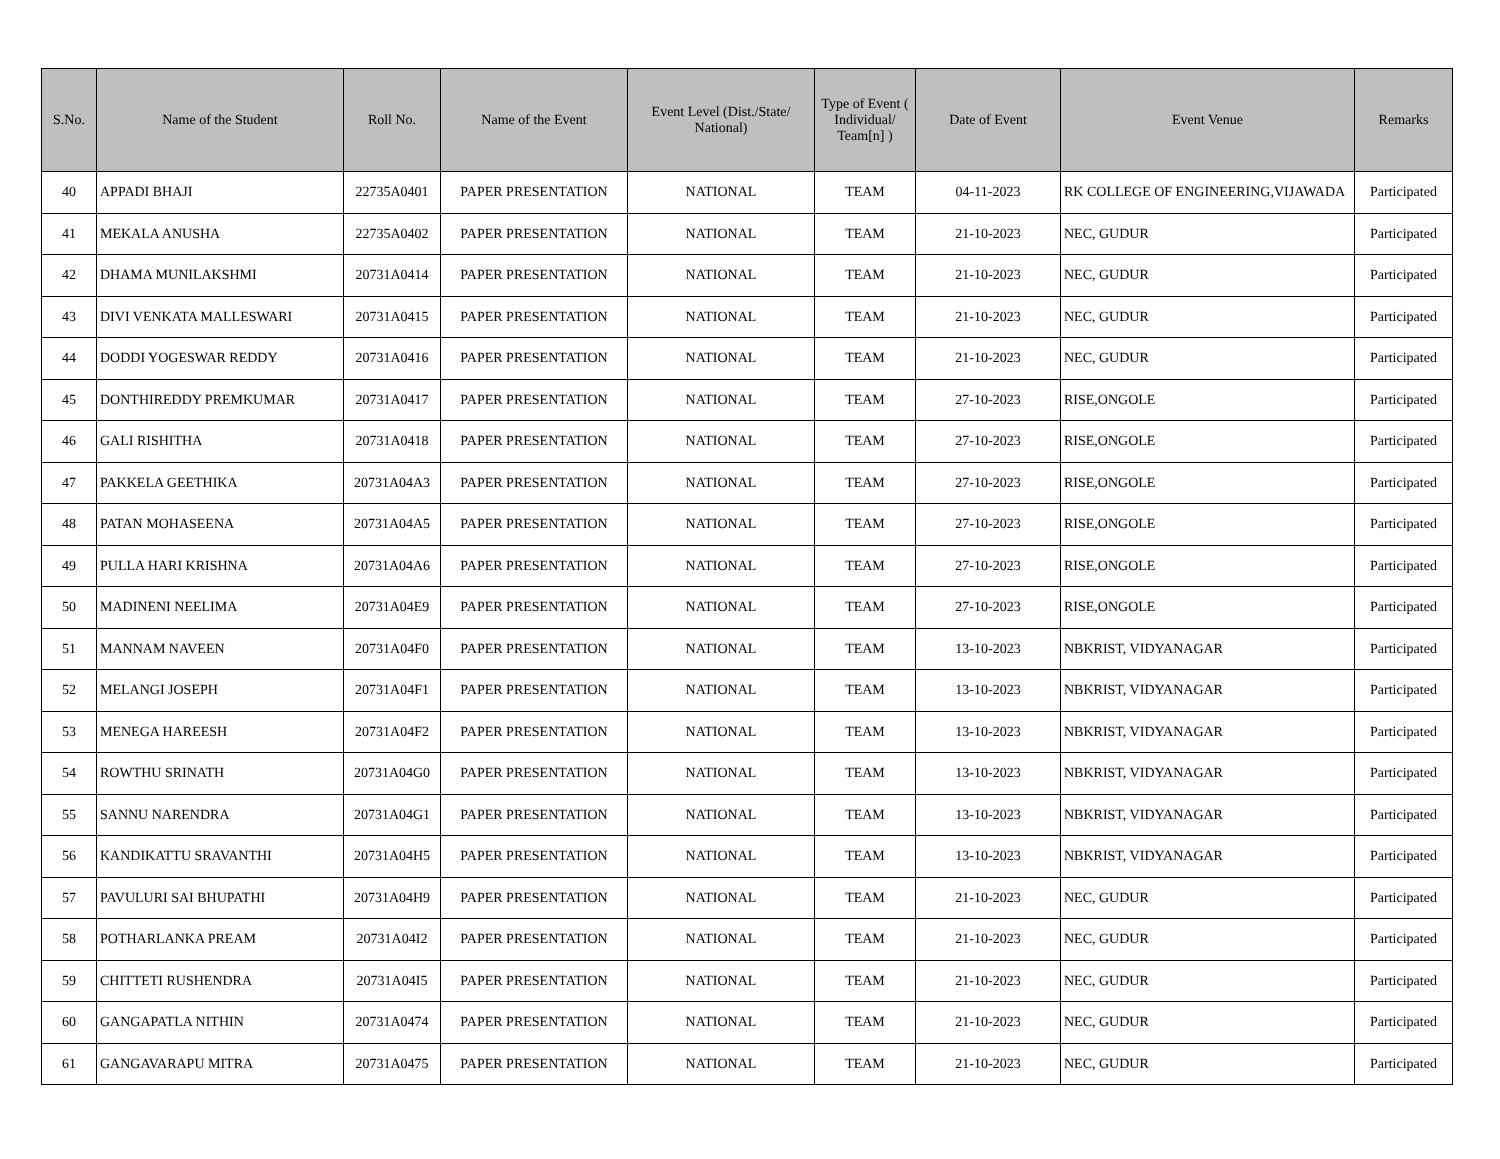| S.No. | Name of the Student | Roll No. | Name of the Event | Event Level (Dist./State/ National) | Type of Event ( Individual/ Team[n] ) | Date of Event | Event Venue | Remarks |
| --- | --- | --- | --- | --- | --- | --- | --- | --- |
| 40 | APPADI BHAJI | 22735A0401 | PAPER PRESENTATION | NATIONAL | TEAM | 04-11-2023 | RK COLLEGE OF ENGINEERING,VIJAWADA | Participated |
| 41 | MEKALA ANUSHA | 22735A0402 | PAPER PRESENTATION | NATIONAL | TEAM | 21-10-2023 | NEC, GUDUR | Participated |
| 42 | DHAMA MUNILAKSHMI | 20731A0414 | PAPER PRESENTATION | NATIONAL | TEAM | 21-10-2023 | NEC, GUDUR | Participated |
| 43 | DIVI VENKATA MALLESWARI | 20731A0415 | PAPER PRESENTATION | NATIONAL | TEAM | 21-10-2023 | NEC, GUDUR | Participated |
| 44 | DODDI YOGESWAR REDDY | 20731A0416 | PAPER PRESENTATION | NATIONAL | TEAM | 21-10-2023 | NEC, GUDUR | Participated |
| 45 | DONTHIREDDY PREMKUMAR | 20731A0417 | PAPER PRESENTATION | NATIONAL | TEAM | 27-10-2023 | RISE,ONGOLE | Participated |
| 46 | GALI RISHITHA | 20731A0418 | PAPER PRESENTATION | NATIONAL | TEAM | 27-10-2023 | RISE,ONGOLE | Participated |
| 47 | PAKKELA GEETHIKA | 20731A04A3 | PAPER PRESENTATION | NATIONAL | TEAM | 27-10-2023 | RISE,ONGOLE | Participated |
| 48 | PATAN MOHASEENA | 20731A04A5 | PAPER PRESENTATION | NATIONAL | TEAM | 27-10-2023 | RISE,ONGOLE | Participated |
| 49 | PULLA HARI KRISHNA | 20731A04A6 | PAPER PRESENTATION | NATIONAL | TEAM | 27-10-2023 | RISE,ONGOLE | Participated |
| 50 | MADINENI NEELIMA | 20731A04E9 | PAPER PRESENTATION | NATIONAL | TEAM | 27-10-2023 | RISE,ONGOLE | Participated |
| 51 | MANNAM NAVEEN | 20731A04F0 | PAPER PRESENTATION | NATIONAL | TEAM | 13-10-2023 | NBKRIST, VIDYANAGAR | Participated |
| 52 | MELANGI JOSEPH | 20731A04F1 | PAPER PRESENTATION | NATIONAL | TEAM | 13-10-2023 | NBKRIST, VIDYANAGAR | Participated |
| 53 | MENEGA HAREESH | 20731A04F2 | PAPER PRESENTATION | NATIONAL | TEAM | 13-10-2023 | NBKRIST, VIDYANAGAR | Participated |
| 54 | ROWTHU SRINATH | 20731A04G0 | PAPER PRESENTATION | NATIONAL | TEAM | 13-10-2023 | NBKRIST, VIDYANAGAR | Participated |
| 55 | SANNU NARENDRA | 20731A04G1 | PAPER PRESENTATION | NATIONAL | TEAM | 13-10-2023 | NBKRIST, VIDYANAGAR | Participated |
| 56 | KANDIKATTU SRAVANTHI | 20731A04H5 | PAPER PRESENTATION | NATIONAL | TEAM | 13-10-2023 | NBKRIST, VIDYANAGAR | Participated |
| 57 | PAVULURI SAI BHUPATHI | 20731A04H9 | PAPER PRESENTATION | NATIONAL | TEAM | 21-10-2023 | NEC, GUDUR | Participated |
| 58 | POTHARLANKA PREAM | 20731A04I2 | PAPER PRESENTATION | NATIONAL | TEAM | 21-10-2023 | NEC, GUDUR | Participated |
| 59 | CHITTETI RUSHENDRA | 20731A04I5 | PAPER PRESENTATION | NATIONAL | TEAM | 21-10-2023 | NEC, GUDUR | Participated |
| 60 | GANGAPATLA NITHIN | 20731A0474 | PAPER PRESENTATION | NATIONAL | TEAM | 21-10-2023 | NEC, GUDUR | Participated |
| 61 | GANGAVARAPU MITRA | 20731A0475 | PAPER PRESENTATION | NATIONAL | TEAM | 21-10-2023 | NEC, GUDUR | Participated |